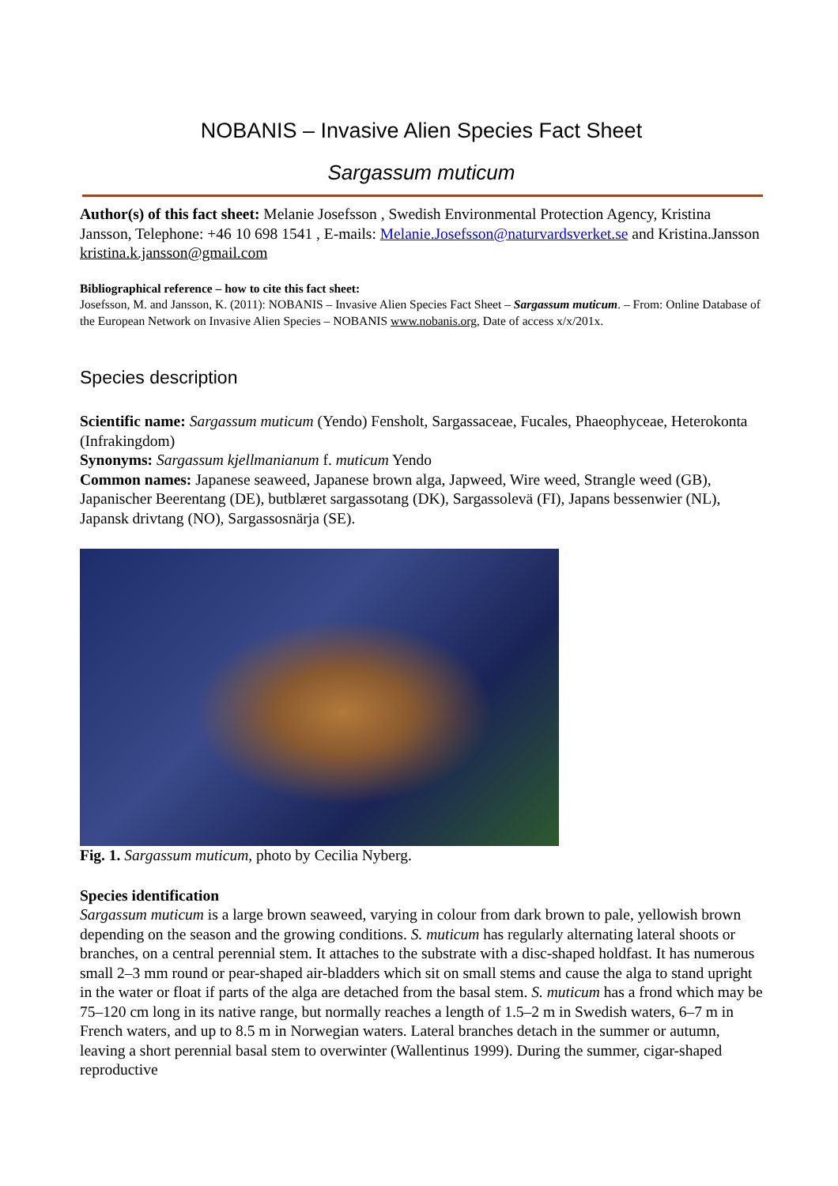NOBANIS – Invasive Alien Species Fact Sheet
Sargassum muticum
Author(s) of this fact sheet: Melanie Josefsson , Swedish Environmental Protection Agency, Kristina Jansson, Telephone: +46 10 698 1541 , E-mails: Melanie.Josefsson@naturvardsverket.se and Kristina.Jansson kristina.k.jansson@gmail.com
Bibliographical reference – how to cite this fact sheet:
Josefsson, M. and Jansson, K. (2011): NOBANIS – Invasive Alien Species Fact Sheet – Sargassum muticum. – From: Online Database of the European Network on Invasive Alien Species – NOBANIS www.nobanis.org, Date of access x/x/201x.
Species description
Scientific name: Sargassum muticum (Yendo) Fensholt, Sargassaceae, Fucales, Phaeophyceae, Heterokonta (Infrakingdom)
Synonyms: Sargassum kjellmanianum f. muticum Yendo
Common names: Japanese seaweed, Japanese brown alga, Japweed, Wire weed, Strangle weed (GB), Japanischer Beerentang (DE), butblæret sargassotang (DK), Sargassolevä (FI), Japans bessenwier (NL), Japansk drivtang (NO), Sargassosnärja (SE).
Fig. 1. Sargassum muticum, photo by Cecilia Nyberg.
Species identification
Sargassum muticum is a large brown seaweed, varying in colour from dark brown to pale, yellowish brown depending on the season and the growing conditions. S. muticum has regularly alternating lateral shoots or branches, on a central perennial stem. It attaches to the substrate with a disc-shaped holdfast. It has numerous small 2–3 mm round or pear-shaped air-bladders which sit on small stems and cause the alga to stand upright in the water or float if parts of the alga are detached from the basal stem. S. muticum has a frond which may be 75–120 cm long in its native range, but normally reaches a length of 1.5–2 m in Swedish waters, 6–7 m in French waters, and up to 8.5 m in Norwegian waters. Lateral branches detach in the summer or autumn, leaving a short perennial basal stem to overwinter (Wallentinus 1999). During the summer, cigar-shaped reproductive